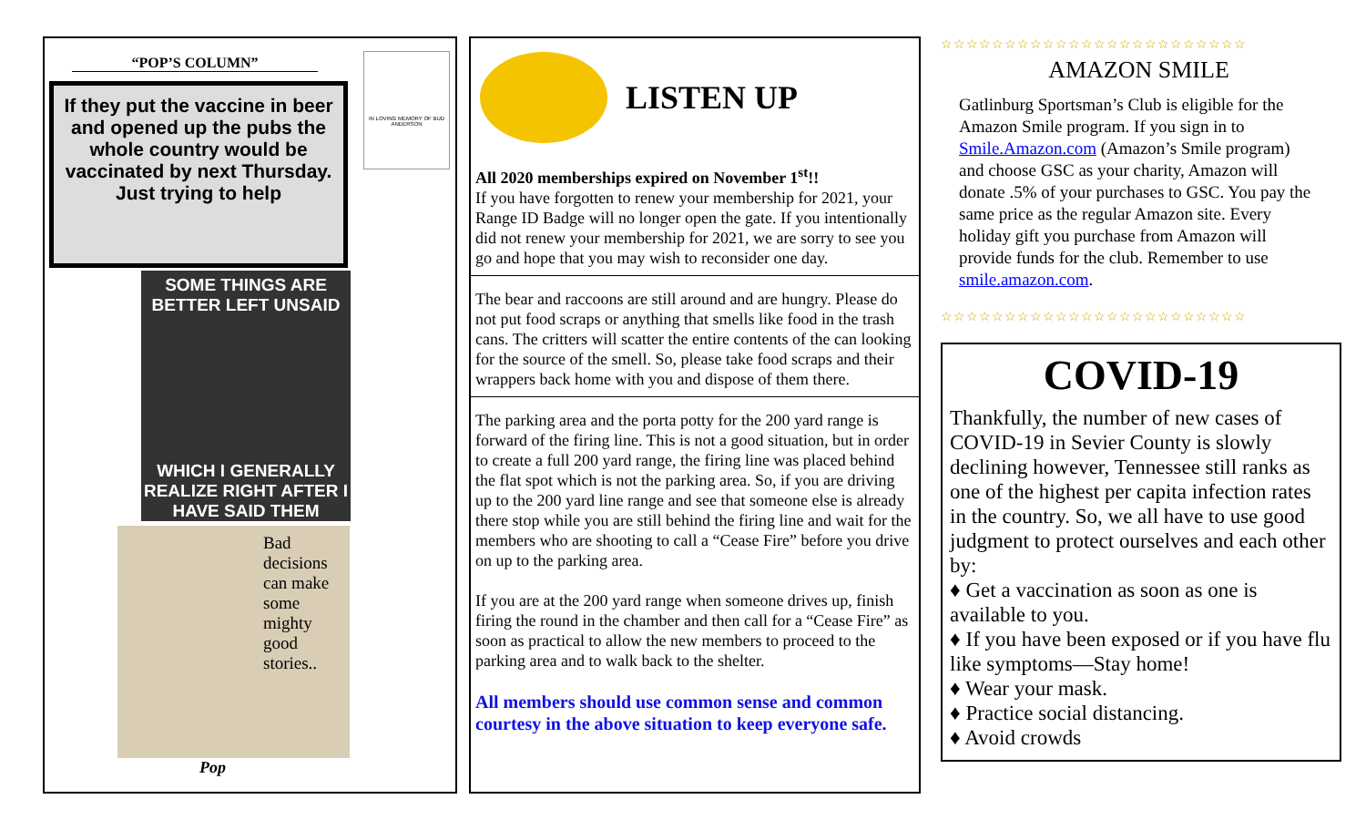“POP’S COLUMN”
If they put the vaccine in beer and opened up the pubs the whole country would be vaccinated by next Thursday.
Just trying to help
IN LOVING MEMORY OF BUD ANDERSON
SOME THINGS ARE BETTER LEFT UNSAID
WHICH I GENERALLY REALIZE RIGHT AFTER I HAVE SAID THEM
Bad decisions can make some mighty good stories..
Pop
LISTEN UP
All 2020 memberships expired on November 1<sup>st</sup>!!
If you have forgotten to renew your membership for 2021, your Range ID Badge will no longer open the gate. If you intentionally did not renew your membership for 2021, we are sorry to see you go and hope that you may wish to reconsider one day.
The bear and raccoons are still around and are hungry. Please do not put food scraps or anything that smells like food in the trash cans. The critters will scatter the entire contents of the can looking for the source of the smell. So, please take food scraps and their wrappers back home with you and dispose of them there.
The parking area and the porta potty for the 200 yard range is forward of the firing line. This is not a good situation, but in order to create a full 200 yard range, the firing line was placed behind the flat spot which is not the parking area. So, if you are driving up to the 200 yard line range and see that someone else is already there stop while you are still behind the firing line and wait for the members who are shooting to call a “Cease Fire” before you drive on up to the parking area.
If you are at the 200 yard range when someone drives up, finish firing the round in the chamber and then call for a “Cease Fire” as soon as practical to allow the new members to proceed to the parking area and to walk back to the shelter.
All members should use common sense and common courtesy in the above situation to keep everyone safe.
☆☆☆☆☆☆☆☆☆☆☆☆☆☆☆☆☆☆☆☆☆☆☆☆
AMAZON SMILE
Gatlinburg Sportsman’s Club is eligible for the Amazon Smile program. If you sign in to Smile.Amazon.com (Amazon’s Smile program) and choose GSC as your charity, Amazon will donate .5% of your purchases to GSC. You pay the same price as the regular Amazon site. Every holiday gift you purchase from Amazon will provide funds for the club. Remember to use smile.amazon.com.
☆☆☆☆☆☆☆☆☆☆☆☆☆☆☆☆☆☆☆☆☆☆☆☆
COVID-19
Thankfully, the number of new cases of COVID-19 in Sevier County is slowly declining however, Tennessee still ranks as one of the highest per capita infection rates in the country. So, we all have to use good judgment to protect ourselves and each other by:
♦ Get a vaccination as soon as one is available to you.
♦ If you have been exposed or if you have flu like symptoms—Stay home!
♦ Wear your mask.
♦ Practice social distancing.
♦ Avoid crowds